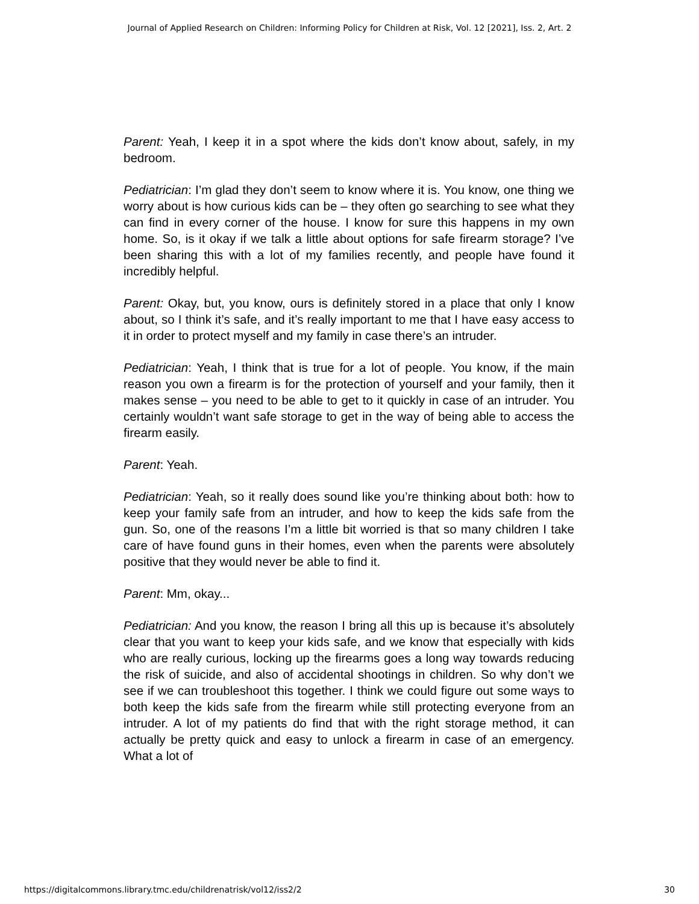Journal of Applied Research on Children: Informing Policy for Children at Risk, Vol. 12 [2021], Iss. 2, Art. 2
Parent: Yeah, I keep it in a spot where the kids don’t know about, safely, in my bedroom.
Pediatrician: I’m glad they don’t seem to know where it is. You know, one thing we worry about is how curious kids can be – they often go searching to see what they can find in every corner of the house. I know for sure this happens in my own home. So, is it okay if we talk a little about options for safe firearm storage? I’ve been sharing this with a lot of my families recently, and people have found it incredibly helpful.
Parent: Okay, but, you know, ours is definitely stored in a place that only I know about, so I think it’s safe, and it’s really important to me that I have easy access to it in order to protect myself and my family in case there’s an intruder.
Pediatrician: Yeah, I think that is true for a lot of people. You know, if the main reason you own a firearm is for the protection of yourself and your family, then it makes sense – you need to be able to get to it quickly in case of an intruder. You certainly wouldn’t want safe storage to get in the way of being able to access the firearm easily.
Parent: Yeah.
Pediatrician: Yeah, so it really does sound like you’re thinking about both: how to keep your family safe from an intruder, and how to keep the kids safe from the gun. So, one of the reasons I’m a little bit worried is that so many children I take care of have found guns in their homes, even when the parents were absolutely positive that they would never be able to find it.
Parent: Mm, okay...
Pediatrician: And you know, the reason I bring all this up is because it’s absolutely clear that you want to keep your kids safe, and we know that especially with kids who are really curious, locking up the firearms goes a long way towards reducing the risk of suicide, and also of accidental shootings in children. So why don’t we see if we can troubleshoot this together. I think we could figure out some ways to both keep the kids safe from the firearm while still protecting everyone from an intruder. A lot of my patients do find that with the right storage method, it can actually be pretty quick and easy to unlock a firearm in case of an emergency. What a lot of
https://digitalcommons.library.tmc.edu/childrenatrisk/vol12/iss2/2 30